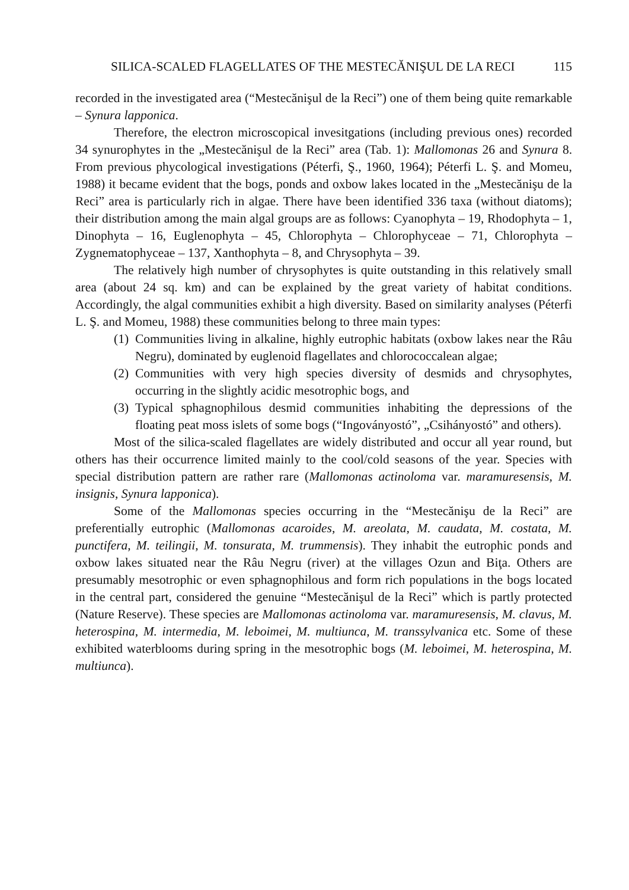SILICA-SCALED FLAGELLATES OF THE MESTECĂNIŞUL DE LA RECI 115
recorded in the investigated area (“Mestecănişul de la Reci”) one of them being quite remarkable – Synura lapponica.
Therefore, the electron microscopical invesitgations (including previous ones) recorded 34 synurophytes in the „Mestecănişul de la Reci” area (Tab. 1): Mallomonas 26 and Synura 8. From previous phycological investigations (Péterfi, Ş., 1960, 1964); Péterfi L. Ş. and Momeu, 1988) it became evident that the bogs, ponds and oxbow lakes located in the „Mestecănişu de la Reci” area is particularly rich in algae. There have been identified 336 taxa (without diatoms); their distribution among the main algal groups are as follows: Cyanophyta – 19, Rhodophyta – 1, Dinophyta – 16, Euglenophyta – 45, Chlorophyta – Chlorophyceae – 71, Chlorophyta – Zygnematophyceae – 137, Xanthophyta – 8, and Chrysophyta – 39.
The relatively high number of chrysophytes is quite outstanding in this relatively small area (about 24 sq. km) and can be explained by the great variety of habitat conditions. Accordingly, the algal communities exhibit a high diversity. Based on similarity analyses (Péterfi L. Ş. and Momeu, 1988) these communities belong to three main types:
(1) Communities living in alkaline, highly eutrophic habitats (oxbow lakes near the Râu Negru), dominated by euglenoid flagellates and chlorococcalean algae;
(2) Communities with very high species diversity of desmids and chrysophytes, occurring in the slightly acidic mesotrophic bogs, and
(3) Typical sphagnophilous desmid communities inhabiting the depressions of the floating peat moss islets of some bogs (“Ingoványostó”, „Csihányostó” and others).
Most of the silica-scaled flagellates are widely distributed and occur all year round, but others has their occurrence limited mainly to the cool/cold seasons of the year. Species with special distribution pattern are rather rare (Mallomonas actinoloma var. maramuresensis, M. insignis, Synura lapponica).
Some of the Mallomonas species occurring in the “Mestecănişu de la Reci” are preferentially eutrophic (Mallomonas acaroides, M. areolata, M. caudata, M. costata, M. punctifera, M. teilingii, M. tonsurata, M. trummensis). They inhabit the eutrophic ponds and oxbow lakes situated near the Râu Negru (river) at the villages Ozun and Biţa. Others are presumably mesotrophic or even sphagnophilous and form rich populations in the bogs located in the central part, considered the genuine “Mestecănişul de la Reci” which is partly protected (Nature Reserve). These species are Mallomonas actinoloma var. maramuresensis, M. clavus, M. heterospina, M. intermedia, M. leboimei, M. multiunca, M. transsylvanica etc. Some of these exhibited waterblooms during spring in the mesotrophic bogs (M. leboimei, M. heterospina, M. multiunca).